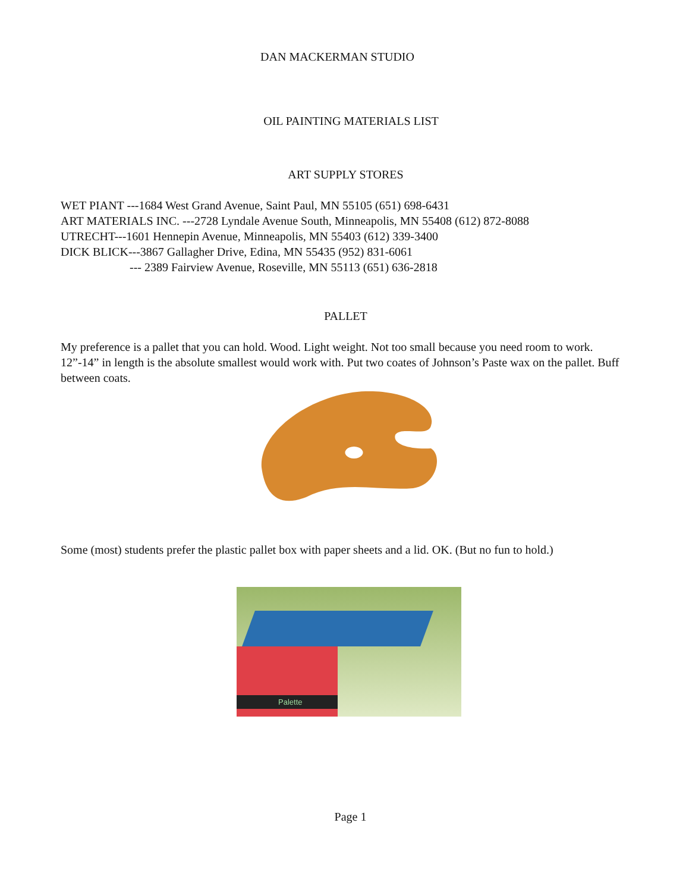DAN MACKERMAN STUDIO
OIL PAINTING MATERIALS LIST
ART SUPPLY STORES
WET PIANT ---1684 West Grand Avenue, Saint Paul, MN 55105 (651) 698-6431
ART MATERIALS INC. ---2728 Lyndale Avenue South, Minneapolis, MN 55408 (612) 872-8088
UTRECHT---1601 Hennepin Avenue, Minneapolis, MN 55403 (612) 339-3400
DICK BLICK---3867 Gallagher Drive, Edina, MN 55435 (952) 831-6061
--- 2389 Fairview Avenue, Roseville, MN 55113 (651) 636-2818
PALLET
My preference is a pallet that you can hold. Wood. Light weight. Not too small because you need room to work. 12”-14” in length is the absolute smallest would work with. Put two coates of Johnson’s Paste wax on the pallet. Buff between coats.
Some (most) students prefer the plastic pallet box with paper sheets and a lid. OK. (But no fun to hold.)
Palette
Page 1